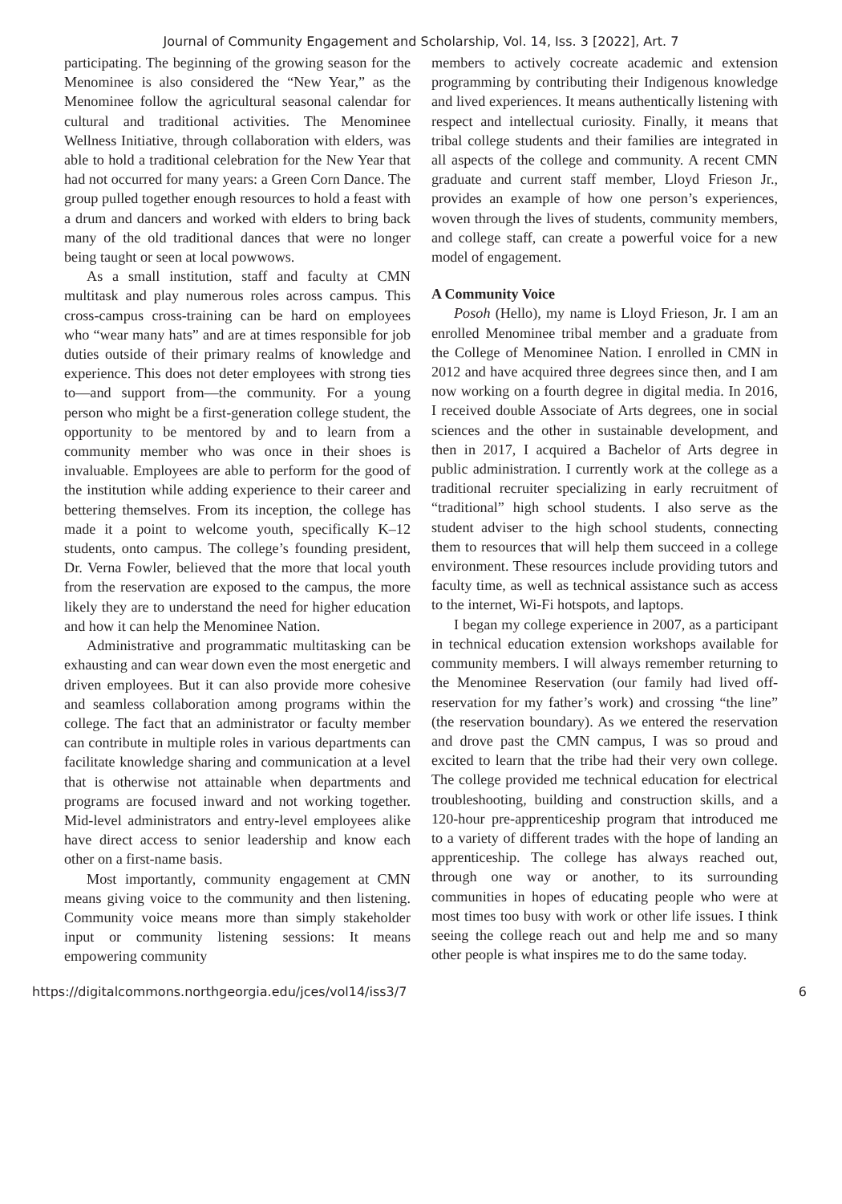Journal of Community Engagement and Scholarship, Vol. 14, Iss. 3 [2022], Art. 7
participating. The beginning of the growing season for the Menominee is also considered the “New Year,” as the Menominee follow the agricultural seasonal calendar for cultural and traditional activities. The Menominee Wellness Initiative, through collaboration with elders, was able to hold a traditional celebration for the New Year that had not occurred for many years: a Green Corn Dance. The group pulled together enough resources to hold a feast with a drum and dancers and worked with elders to bring back many of the old traditional dances that were no longer being taught or seen at local powwows.
As a small institution, staff and faculty at CMN multitask and play numerous roles across campus. This cross-campus cross-training can be hard on employees who “wear many hats” and are at times responsible for job duties outside of their primary realms of knowledge and experience. This does not deter employees with strong ties to—and support from—the community. For a young person who might be a first-generation college student, the opportunity to be mentored by and to learn from a community member who was once in their shoes is invaluable. Employees are able to perform for the good of the institution while adding experience to their career and bettering themselves. From its inception, the college has made it a point to welcome youth, specifically K–12 students, onto campus. The college’s founding president, Dr. Verna Fowler, believed that the more that local youth from the reservation are exposed to the campus, the more likely they are to understand the need for higher education and how it can help the Menominee Nation.
Administrative and programmatic multitasking can be exhausting and can wear down even the most energetic and driven employees. But it can also provide more cohesive and seamless collaboration among programs within the college. The fact that an administrator or faculty member can contribute in multiple roles in various departments can facilitate knowledge sharing and communication at a level that is otherwise not attainable when departments and programs are focused inward and not working together. Mid-level administrators and entry-level employees alike have direct access to senior leadership and know each other on a first-name basis.
Most importantly, community engagement at CMN means giving voice to the community and then listening. Community voice means more than simply stakeholder input or community listening sessions: It means empowering community
members to actively cocreate academic and extension programming by contributing their Indigenous knowledge and lived experiences. It means authentically listening with respect and intellectual curiosity. Finally, it means that tribal college students and their families are integrated in all aspects of the college and community. A recent CMN graduate and current staff member, Lloyd Frieson Jr., provides an example of how one person’s experiences, woven through the lives of students, community members, and college staff, can create a powerful voice for a new model of engagement.
A Community Voice
Posoh (Hello), my name is Lloyd Frieson, Jr. I am an enrolled Menominee tribal member and a graduate from the College of Menominee Nation. I enrolled in CMN in 2012 and have acquired three degrees since then, and I am now working on a fourth degree in digital media. In 2016, I received double Associate of Arts degrees, one in social sciences and the other in sustainable development, and then in 2017, I acquired a Bachelor of Arts degree in public administration. I currently work at the college as a traditional recruiter specializing in early recruitment of “traditional” high school students. I also serve as the student adviser to the high school students, connecting them to resources that will help them succeed in a college environment. These resources include providing tutors and faculty time, as well as technical assistance such as access to the internet, Wi-Fi hotspots, and laptops.
I began my college experience in 2007, as a participant in technical education extension workshops available for community members. I will always remember returning to the Menominee Reservation (our family had lived off-reservation for my father’s work) and crossing “the line” (the reservation boundary). As we entered the reservation and drove past the CMN campus, I was so proud and excited to learn that the tribe had their very own college. The college provided me technical education for electrical troubleshooting, building and construction skills, and a 120-hour pre-apprenticeship program that introduced me to a variety of different trades with the hope of landing an apprenticeship. The college has always reached out, through one way or another, to its surrounding communities in hopes of educating people who were at most times too busy with work or other life issues. I think seeing the college reach out and help me and so many other people is what inspires me to do the same today.
https://digitalcommons.northgeorgia.edu/jces/vol14/iss3/7 6